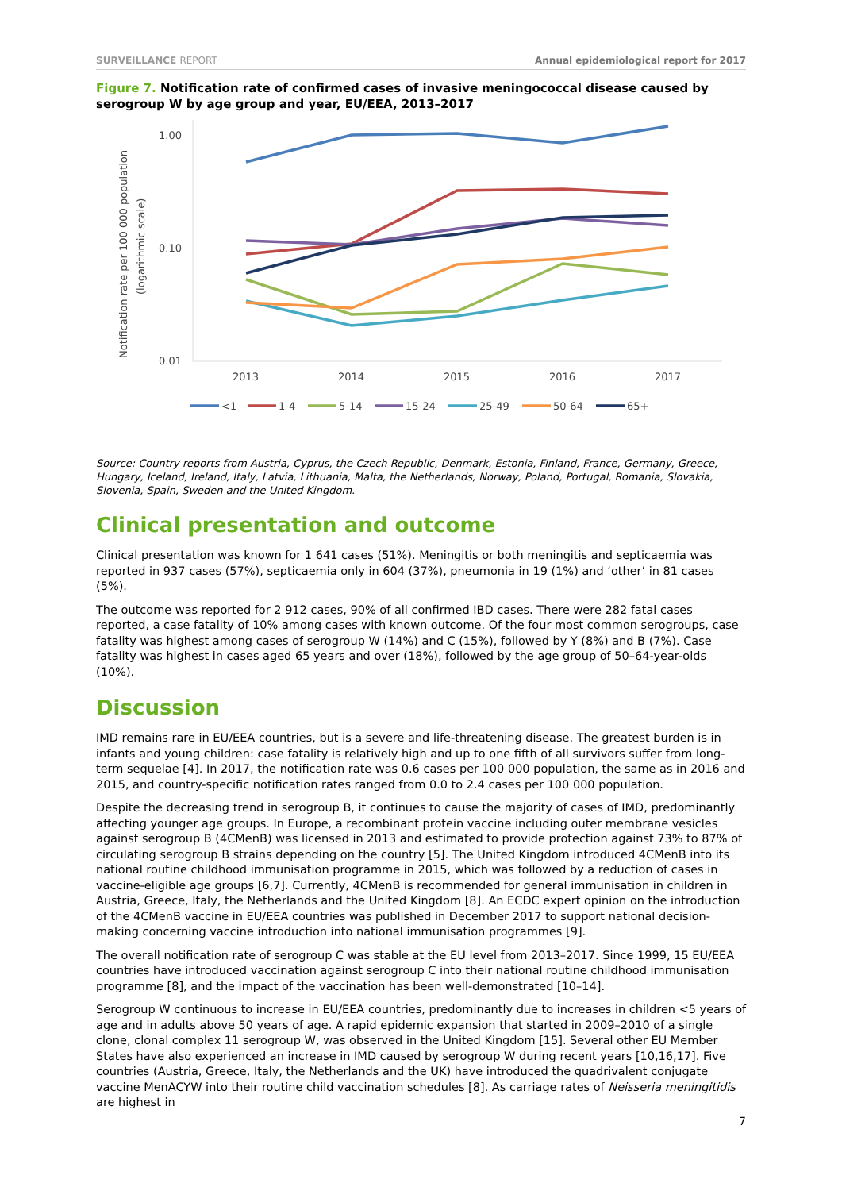SURVEILLANCE REPORT Annual epidemiological report for 2017
Figure 7. Notification rate of confirmed cases of invasive meningococcal disease caused by serogroup W by age group and year, EU/EEA, 2013–2017
Notification rate per 100 000 population
(logarithmic scale)
1.00
0.10
0.01
2013
2014
2015
2016
2017
<1
1-4
5-14
15-24
25-49
50-64
65+
Source: Country reports from Austria, Cyprus, the Czech Republic, Denmark, Estonia, Finland, France, Germany, Greece, Hungary, Iceland, Ireland, Italy, Latvia, Lithuania, Malta, the Netherlands, Norway, Poland, Portugal, Romania, Slovakia, Slovenia, Spain, Sweden and the United Kingdom.
Clinical presentation and outcome
Clinical presentation was known for 1 641 cases (51%). Meningitis or both meningitis and septicaemia was reported in 937 cases (57%), septicaemia only in 604 (37%), pneumonia in 19 (1%) and ‘other’ in 81 cases (5%).
The outcome was reported for 2 912 cases, 90% of all confirmed IBD cases. There were 282 fatal cases reported, a case fatality of 10% among cases with known outcome. Of the four most common serogroups, case fatality was highest among cases of serogroup W (14%) and C (15%), followed by Y (8%) and B (7%). Case fatality was highest in cases aged 65 years and over (18%), followed by the age group of 50–64-year-olds (10%).
Discussion
IMD remains rare in EU/EEA countries, but is a severe and life-threatening disease. The greatest burden is in infants and young children: case fatality is relatively high and up to one fifth of all survivors suffer from long-term sequelae [4]. In 2017, the notification rate was 0.6 cases per 100 000 population, the same as in 2016 and 2015, and country-specific notification rates ranged from 0.0 to 2.4 cases per 100 000 population.
Despite the decreasing trend in serogroup B, it continues to cause the majority of cases of IMD, predominantly affecting younger age groups. In Europe, a recombinant protein vaccine including outer membrane vesicles against serogroup B (4CMenB) was licensed in 2013 and estimated to provide protection against 73% to 87% of circulating serogroup B strains depending on the country [5]. The United Kingdom introduced 4CMenB into its national routine childhood immunisation programme in 2015, which was followed by a reduction of cases in vaccine-eligible age groups [6,7]. Currently, 4CMenB is recommended for general immunisation in children in Austria, Greece, Italy, the Netherlands and the United Kingdom [8]. An ECDC expert opinion on the introduction of the 4CMenB vaccine in EU/EEA countries was published in December 2017 to support national decision-making concerning vaccine introduction into national immunisation programmes [9].
The overall notification rate of serogroup C was stable at the EU level from 2013–2017. Since 1999, 15 EU/EEA countries have introduced vaccination against serogroup C into their national routine childhood immunisation programme [8], and the impact of the vaccination has been well-demonstrated [10–14].
Serogroup W continuous to increase in EU/EEA countries, predominantly due to increases in children <5 years of age and in adults above 50 years of age. A rapid epidemic expansion that started in 2009–2010 of a single clone, clonal complex 11 serogroup W, was observed in the United Kingdom [15]. Several other EU Member States have also experienced an increase in IMD caused by serogroup W during recent years [10,16,17]. Five countries (Austria, Greece, Italy, the Netherlands and the UK) have introduced the quadrivalent conjugate vaccine MenACYW into their routine child vaccination schedules [8]. As carriage rates of Neisseria meningitidis are highest in
7